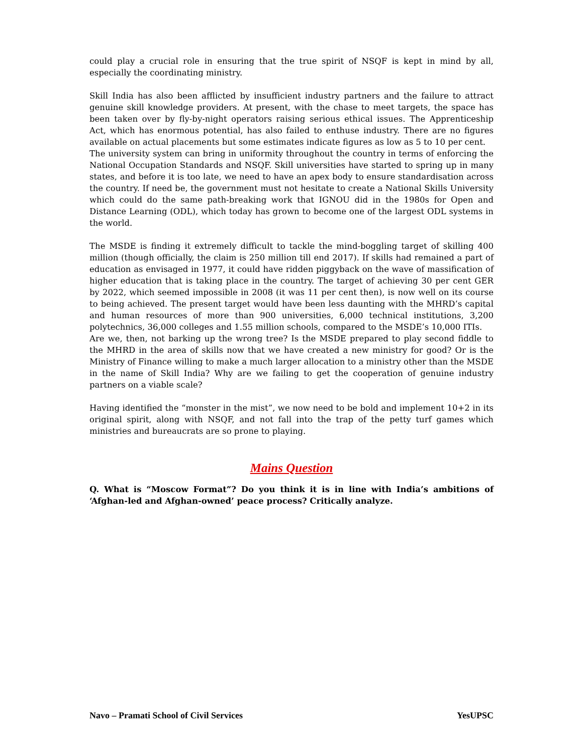could play a crucial role in ensuring that the true spirit of NSQF is kept in mind by all, especially the coordinating ministry.
Skill India has also been afflicted by insufficient industry partners and the failure to attract genuine skill knowledge providers. At present, with the chase to meet targets, the space has been taken over by fly-by-night operators raising serious ethical issues. The Apprenticeship Act, which has enormous potential, has also failed to enthuse industry. There are no figures available on actual placements but some estimates indicate figures as low as 5 to 10 per cent.
The university system can bring in uniformity throughout the country in terms of enforcing the National Occupation Standards and NSQF. Skill universities have started to spring up in many states, and before it is too late, we need to have an apex body to ensure standardisation across the country. If need be, the government must not hesitate to create a National Skills University which could do the same path-breaking work that IGNOU did in the 1980s for Open and Distance Learning (ODL), which today has grown to become one of the largest ODL systems in the world.
The MSDE is finding it extremely difficult to tackle the mind-boggling target of skilling 400 million (though officially, the claim is 250 million till end 2017). If skills had remained a part of education as envisaged in 1977, it could have ridden piggyback on the wave of massification of higher education that is taking place in the country. The target of achieving 30 per cent GER by 2022, which seemed impossible in 2008 (it was 11 per cent then), is now well on its course to being achieved. The present target would have been less daunting with the MHRD’s capital and human resources of more than 900 universities, 6,000 technical institutions, 3,200 polytechnics, 36,000 colleges and 1.55 million schools, compared to the MSDE’s 10,000 ITIs.
Are we, then, not barking up the wrong tree? Is the MSDE prepared to play second fiddle to the MHRD in the area of skills now that we have created a new ministry for good? Or is the Ministry of Finance willing to make a much larger allocation to a ministry other than the MSDE in the name of Skill India? Why are we failing to get the cooperation of genuine industry partners on a viable scale?
Having identified the “monster in the mist”, we now need to be bold and implement 10+2 in its original spirit, along with NSQF, and not fall into the trap of the petty turf games which ministries and bureaucrats are so prone to playing.
Mains Question
Q. What is “Moscow Format”? Do you think it is in line with India’s ambitions of ‘Afghan-led and Afghan-owned’ peace process? Critically analyze.
Navo – Pramati School of Civil Services YesUPSC